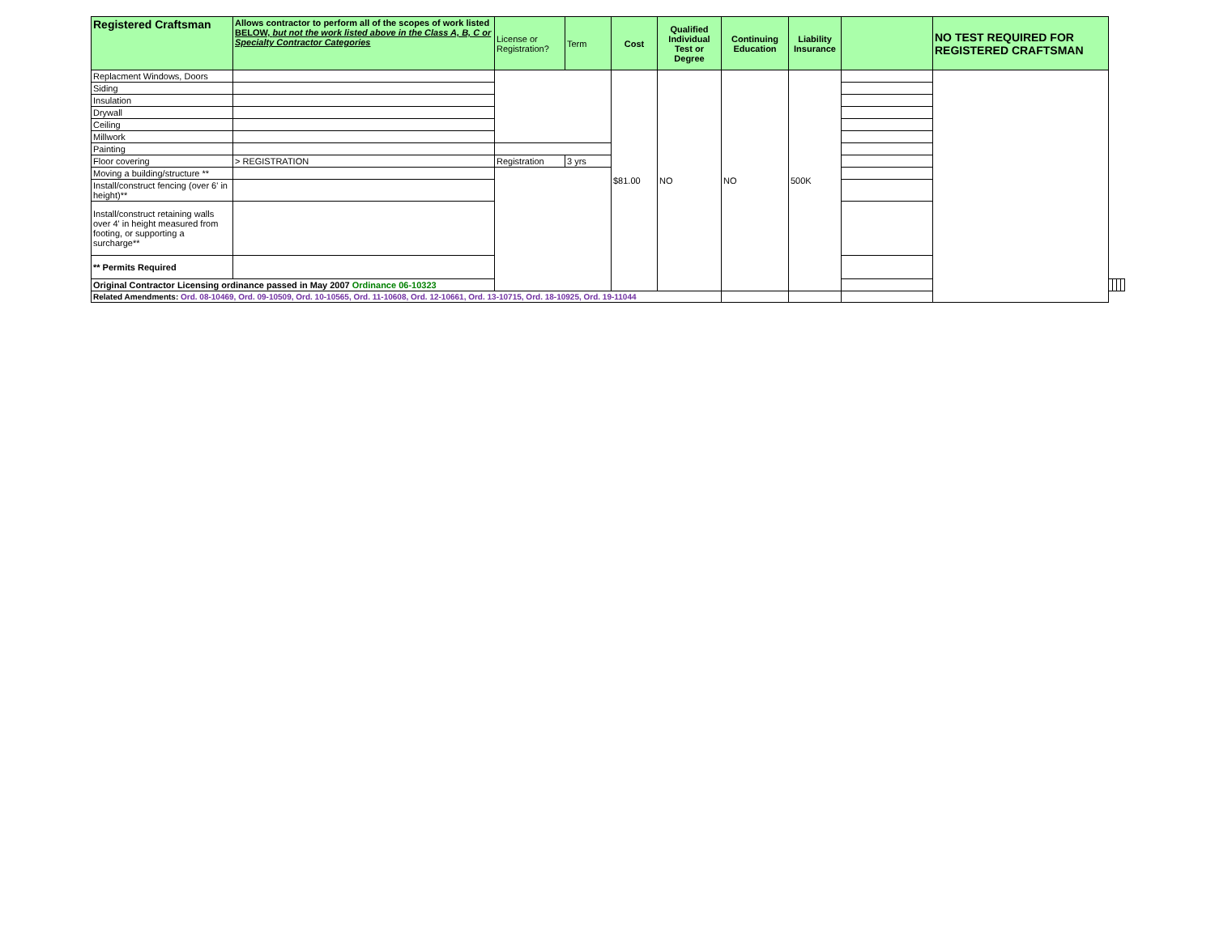| Registered Craftsman | Allows contractor to perform all of the scopes of work listed BELOW, but not the work listed above in the Class A, B, C or Specialty Contractor Categories | License or Registration? | Term | Cost | Qualified Individual Test or Degree | Continuing Education | Liability Insurance | | NO TEST REQUIRED FOR REGISTERED CRAFTSMAN | | | | |
| --- | --- | --- | --- | --- | --- | --- | --- | --- | --- | --- | --- | --- | --- |
| Replacment Windows, Doors | | | | $81.00 | NO | NO | 500K | | | | | | |
| Siding | | | | | | | | | | | | | |
| Insulation | | | | | | | | | | | | | |
| Drywall | | | | | | | | | | | | | |
| Ceiling | | | | | | | | | | | | | |
| Millwork | | | | | | | | | | | | | |
| Painting | | | | | | | | | | | | | |
| Floor covering | > REGISTRATION | Registration | 3 yrs | | | | | | | | | | |
| Moving a building/structure ** | | | | | | | | | | | | | |
| Install/construct fencing (over 6' in height)** | | | | | | | | | | | | | |
| Install/construct retaining walls over 4' in height measured from footing, or supporting a surcharge** | | | | | | | | | | | | | |
| ** Permits Required | | | | | | | | | | | | | |
| Original Contractor Licensing ordinance passed in May 2007 Ordinance 06-10323 | | | | | | | | | | | | | |
| Related Amendments: Ord. 08-10469, Ord. 09-10509, Ord. 10-10565, Ord. 11-10608, Ord. 12-10661, Ord. 13-10715, Ord. 18-10925, Ord. 19-11044 | | | | | | | | | | | | | |